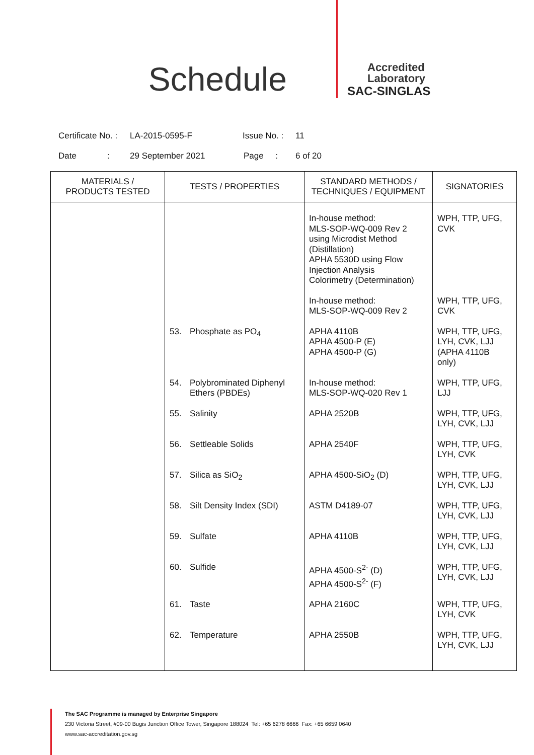Schedule
Accredited
Laboratory
SAC-SINGLAS
Certificate No. : LA-2015-0595-F Issue No. : 11
Date : 29 September 2021 Page : 6 of 20
| MATERIALS / PRODUCTS TESTED | TESTS / PROPERTIES | STANDARD METHODS / TECHNIQUES / EQUIPMENT | SIGNATORIES |
| --- | --- | --- | --- |
| | | In-house method: MLS-SOP-WQ-009 Rev 2 using Microdist Method (Distillation) APHA 5530D using Flow Injection Analysis Colorimetry (Determination) | WPH, TTP, UFG, CVK |
| | | In-house method: MLS-SOP-WQ-009 Rev 2 | WPH, TTP, UFG, CVK |
| | 53. Phosphate as PO<sub>4</sub> | APHA 4110B APHA 4500-P (E) APHA 4500-P (G) | WPH, TTP, UFG, LYH, CVK, LJJ (APHA 4110B only) |
| | 54. Polybrominated Diphenyl Ethers (PBDEs) | In-house method: MLS-SOP-WQ-020 Rev 1 | WPH, TTP, UFG, LJJ |
| | 55. Salinity | APHA 2520B | WPH, TTP, UFG, LYH, CVK, LJJ |
| | 56. Settleable Solids | APHA 2540F | WPH, TTP, UFG, LYH, CVK |
| | 57. Silica as SiO<sub>2</sub> | APHA 4500-SiO<sub>2</sub> (D) | WPH, TTP, UFG, LYH, CVK, LJJ |
| | 58. Silt Density Index (SDI) | ASTM D4189-07 | WPH, TTP, UFG, LYH, CVK, LJJ |
| | 59. Sulfate | APHA 4110B | WPH, TTP, UFG, LYH, CVK, LJJ |
| | 60. Sulfide | APHA 4500-S<sup>2-</sup> (D) APHA 4500-S<sup>2-</sup> (F) | WPH, TTP, UFG, LYH, CVK, LJJ |
| | 61. Taste | APHA 2160C | WPH, TTP, UFG, LYH, CVK |
| | 62. Temperature | APHA 2550B | WPH, TTP, UFG, LYH, CVK, LJJ |
The SAC Programme is managed by Enterprise Singapore
230 Victoria Street, #09-00 Bugis Junction Office Tower, Singapore 188024 Tel: +65 6278 6666 Fax: +65 6659 0640
www.sac-accreditation.gov.sg